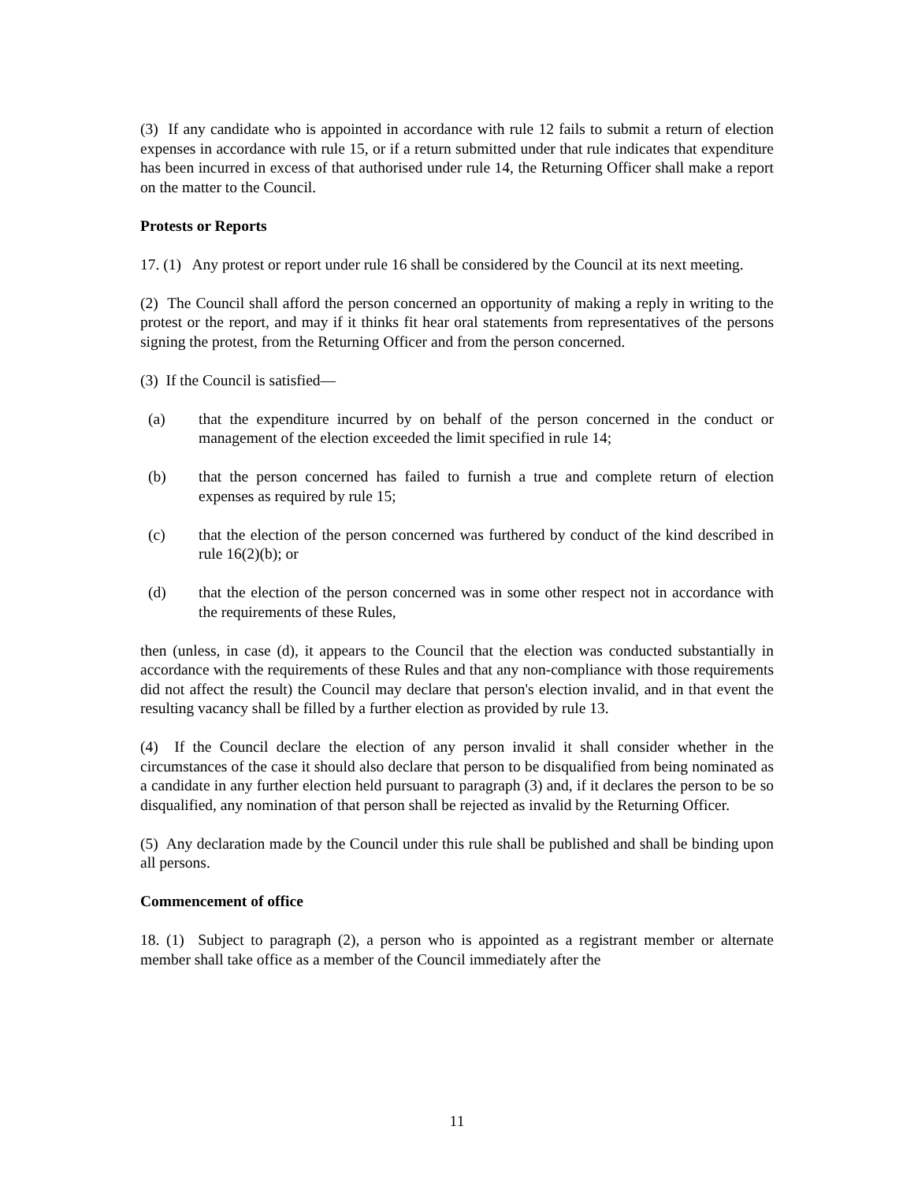(3) If any candidate who is appointed in accordance with rule 12 fails to submit a return of election expenses in accordance with rule 15, or if a return submitted under that rule indicates that expenditure has been incurred in excess of that authorised under rule 14, the Returning Officer shall make a report on the matter to the Council.
Protests or Reports
17. (1) Any protest or report under rule 16 shall be considered by the Council at its next meeting.
(2) The Council shall afford the person concerned an opportunity of making a reply in writing to the protest or the report, and may if it thinks fit hear oral statements from representatives of the persons signing the protest, from the Returning Officer and from the person concerned.
(3) If the Council is satisfied—
(a) that the expenditure incurred by on behalf of the person concerned in the conduct or management of the election exceeded the limit specified in rule 14;
(b) that the person concerned has failed to furnish a true and complete return of election expenses as required by rule 15;
(c) that the election of the person concerned was furthered by conduct of the kind described in rule 16(2)(b); or
(d) that the election of the person concerned was in some other respect not in accordance with the requirements of these Rules,
then (unless, in case (d), it appears to the Council that the election was conducted substantially in accordance with the requirements of these Rules and that any non-compliance with those requirements did not affect the result) the Council may declare that person's election invalid, and in that event the resulting vacancy shall be filled by a further election as provided by rule 13.
(4) If the Council declare the election of any person invalid it shall consider whether in the circumstances of the case it should also declare that person to be disqualified from being nominated as a candidate in any further election held pursuant to paragraph (3) and, if it declares the person to be so disqualified, any nomination of that person shall be rejected as invalid by the Returning Officer.
(5) Any declaration made by the Council under this rule shall be published and shall be binding upon all persons.
Commencement of office
18. (1) Subject to paragraph (2), a person who is appointed as a registrant member or alternate member shall take office as a member of the Council immediately after the
11